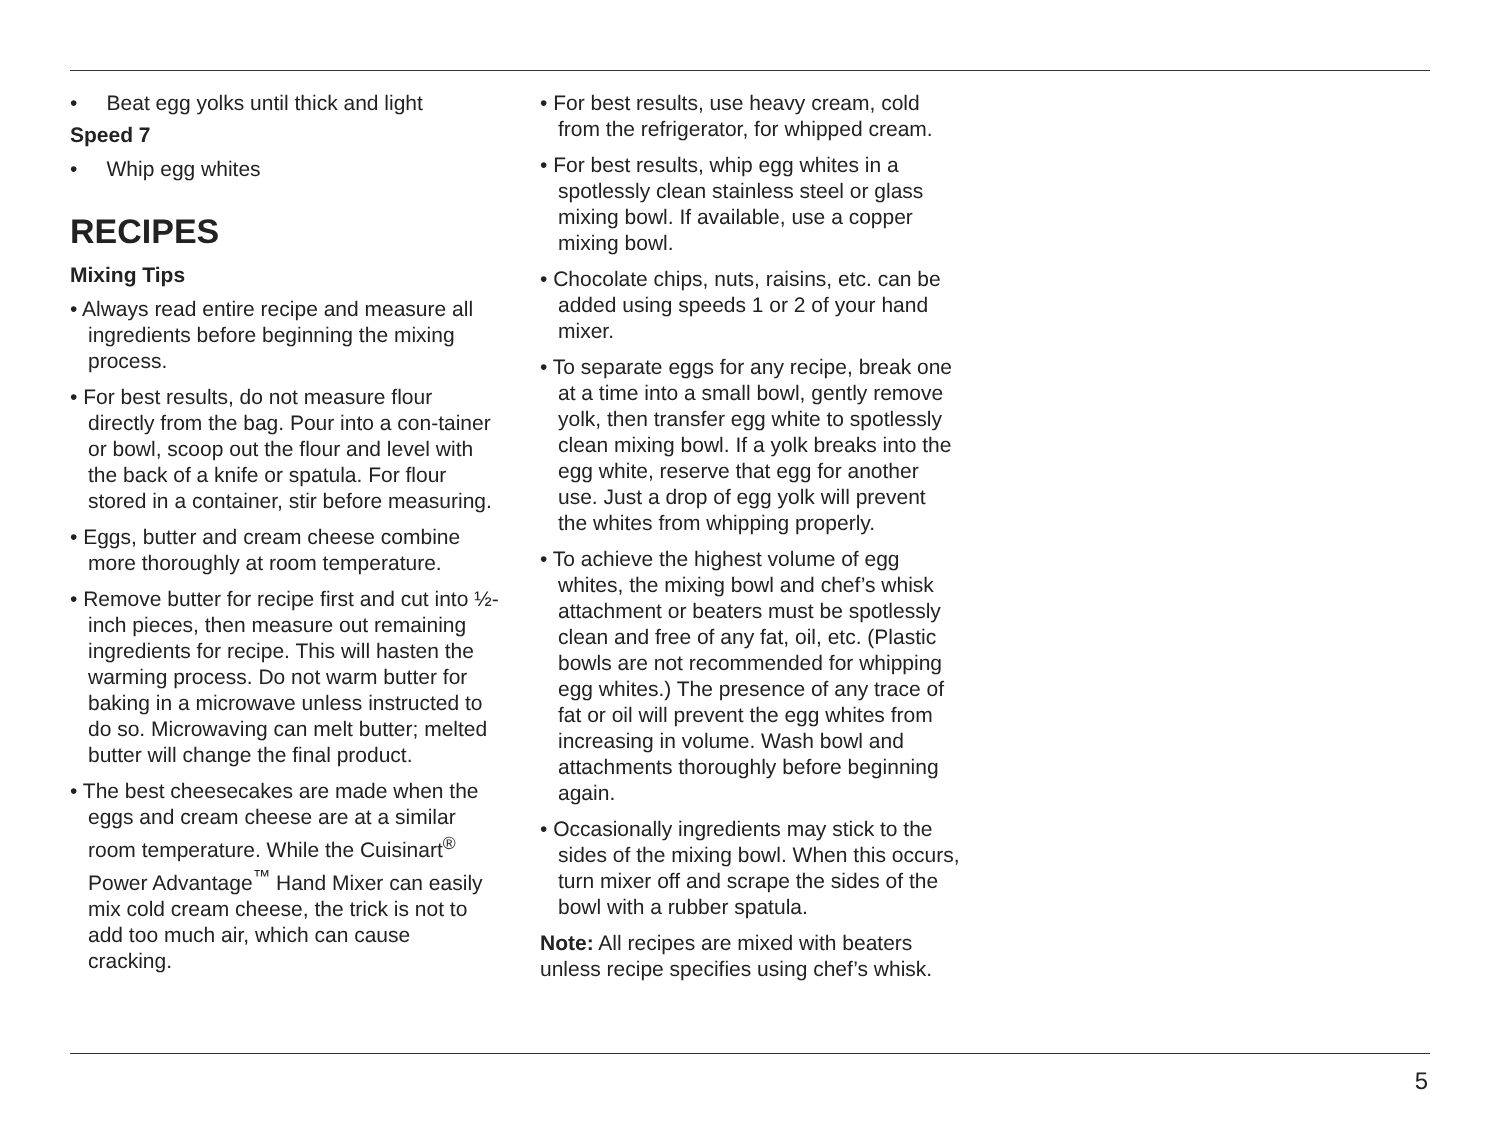• Beat egg yolks until thick and light
Speed 7
• Whip egg whites
RECIPES
Mixing Tips
• Always read entire recipe and measure all ingredients before beginning the mixing process.
• For best results, do not measure flour directly from the bag. Pour into a con-tainer or bowl, scoop out the flour and level with the back of a knife or spatula. For flour stored in a container, stir before measuring.
• Eggs, butter and cream cheese combine more thoroughly at room temperature.
• Remove butter for recipe first and cut into ½-inch pieces, then measure out remaining ingredients for recipe. This will hasten the warming process. Do not warm butter for baking in a microwave unless instructed to do so. Microwaving can melt butter; melted butter will change the final product.
• The best cheesecakes are made when the eggs and cream cheese are at a similar room temperature. While the Cuisinart<sup>®</sup> Power Advantage<sup>™</sup> Hand Mixer can easily mix cold cream cheese, the trick is not to add too much air, which can cause cracking.
• For best results, use heavy cream, cold from the refrigerator, for whipped cream.
• For best results, whip egg whites in a spotlessly clean stainless steel or glass mixing bowl. If available, use a copper mixing bowl.
• Chocolate chips, nuts, raisins, etc. can be added using speeds 1 or 2 of your hand mixer.
• To separate eggs for any recipe, break one at a time into a small bowl, gently remove yolk, then transfer egg white to spotlessly clean mixing bowl. If a yolk breaks into the egg white, reserve that egg for another use. Just a drop of egg yolk will prevent the whites from whipping properly.
• To achieve the highest volume of egg whites, the mixing bowl and chef’s whisk attachment or beaters must be spotlessly clean and free of any fat, oil, etc. (Plastic bowls are not recommended for whipping egg whites.) The presence of any trace of fat or oil will prevent the egg whites from increasing in volume. Wash bowl and attachments thoroughly before beginning again.
• Occasionally ingredients may stick to the sides of the mixing bowl. When this occurs, turn mixer off and scrape the sides of the bowl with a rubber spatula.
Note: All recipes are mixed with beaters unless recipe specifies using chef’s whisk.
5